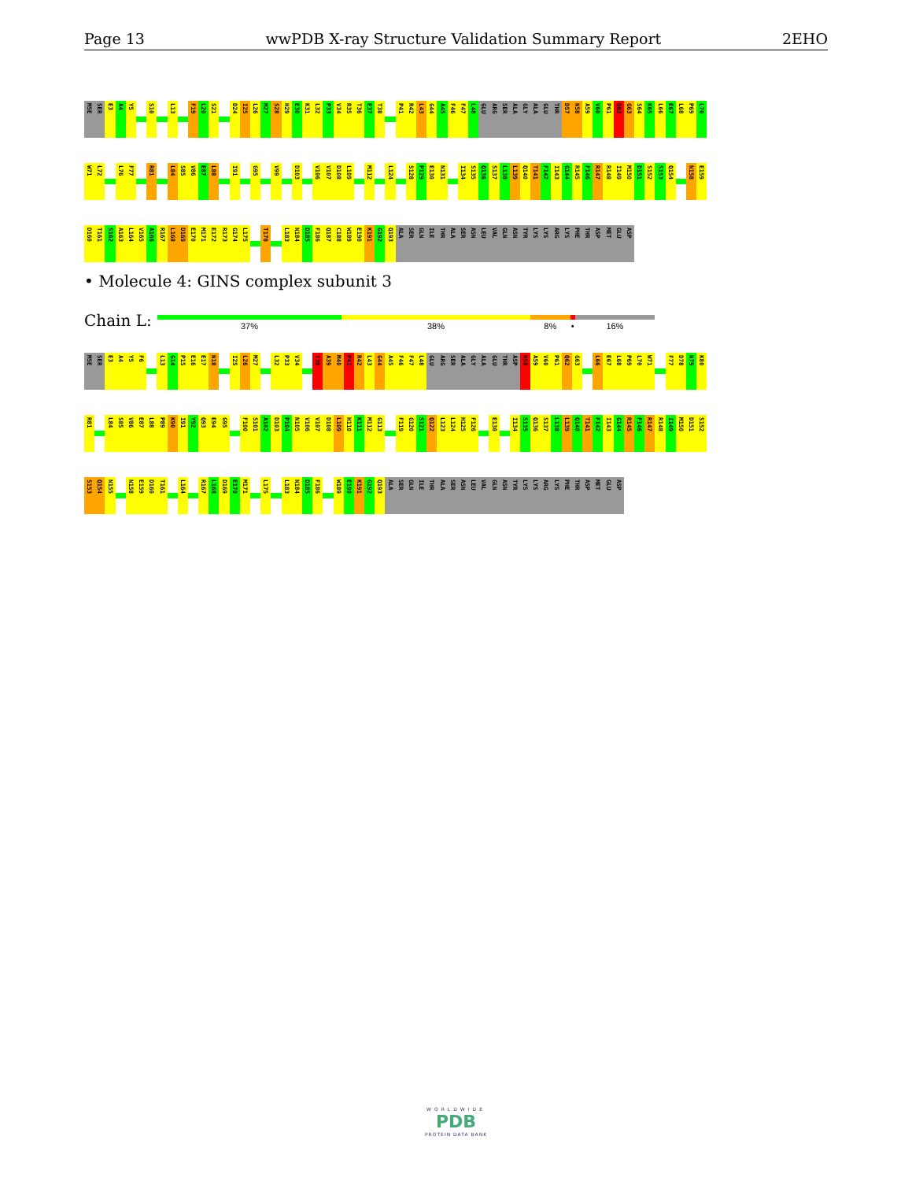Page 13 wwPDB X-ray Structure Validation Summary Report 2EHO
MSE SER E3 A4 Y5 S10 L13 F19 L20 S21 D24 I25 L26 M27 S28 H29 E30 K31 L32 P33 V34 R35 T36 E37 T38 P41 R42 L43 G44 A45 F46 F47 L48 GLU ARG SER ALA GLY ALA GLU THR D57 N58 A59 V60 P61 Q62 G63 S64 K65 L66 E67 L68 P69 L70
W71 L72 L76 F77 R81 L84 S85 V86 E87 L88 I91 G95 V99 D103 V106 V107 D108 L109 M112 L124 S128 P129 E130 N131 I134 S135 Q136 S137 L138 L139 Q140 T141 F142 I143 G144 R145 F146 R147 R148 I149 M150 D151 S152 S153 Q154 N158 E159
D160 T161 S162 A163 L164 V165 A166 R167 L168 D169 E170 M171 E172 R173 G174 L175 T178 L183 N184 D185 F186 Q187 C188 W189 E190 K191 G192 Q193 ALA SER GLN ILE THR ALA SER ASN LEU VAL GLN ASN TYR LYS LYS ARG LYS PHE THR ASP MET GLU ASP
• Molecule 4: GINS complex subunit 3
Chain L:
37% 38% 8% • 16%
MSE SER E3 A4 Y5 F6 L13 G14 P15 E16 E17 N18 I25 L26 M27 L32 P33 V34 T38 A39 M40 P41 R42 L43 G44 A45 F46 F47 L48 GLU ARG SER ALA GLY ALA GLU THR ASP N58 A59 V60 P61 Q62 G63 L66 E67 L68 P69 L70 W71 F77 D78 N79 K80
R81 L84 S85 V86 E87 L88 P89 K90 I91 Y92 Q93 E94 G95 F100 S101 A102 D103 P104 N105 V106 V107 D108 L109 H110 K111 M112 G113 F119 G120 S121 Q122 L123 L124 H125 F126 E130 I134 S135 Q136 S137 L138 L139 Q140 T141 F142 I143 G144 R145 F146 R147 R148 I149 M150 D151 S152
S153 Q154 N155 N158 E159 D160 T161 L164 R167 L168 D169 E170 M171 L175 L183 N184 D185 F186 W189 E190 K191 G192 Q193 ALA SER GLN ILE THR ALA SER ASN LEU VAL GLN ASN TYR LYS LYS ARG LYS PHE THR ASP MET GLU ASP
WORLDWIDE
PDB
PROTEIN DATA BANK